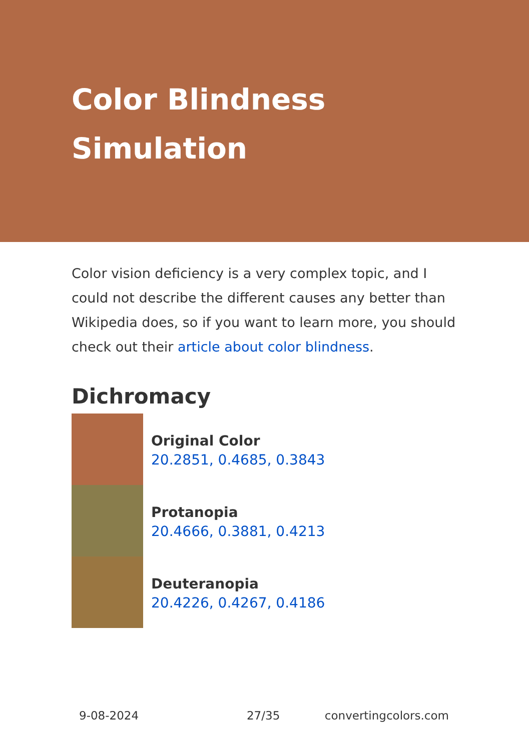Color Blindness Simulation
Color vision deficiency is a very complex topic, and I could not describe the different causes any better than Wikipedia does, so if you want to learn more, you should check out their article about color blindness.
Dichromacy
Original Color
20.2851, 0.4685, 0.3843
Protanopia
20.4666, 0.3881, 0.4213
Deuteranopia
20.4226, 0.4267, 0.4186
9-08-2024 27/35 convertingcolors.com